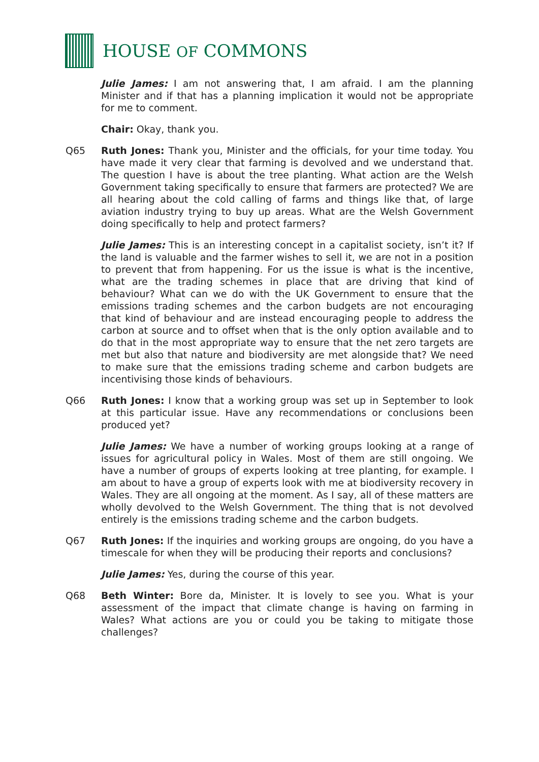HOUSE OF COMMONS
Julie James: I am not answering that, I am afraid. I am the planning Minister and if that has a planning implication it would not be appropriate for me to comment.
Chair: Okay, thank you.
Q65 Ruth Jones: Thank you, Minister and the officials, for your time today. You have made it very clear that farming is devolved and we understand that. The question I have is about the tree planting. What action are the Welsh Government taking specifically to ensure that farmers are protected? We are all hearing about the cold calling of farms and things like that, of large aviation industry trying to buy up areas. What are the Welsh Government doing specifically to help and protect farmers?
Julie James: This is an interesting concept in a capitalist society, isn’t it? If the land is valuable and the farmer wishes to sell it, we are not in a position to prevent that from happening. For us the issue is what is the incentive, what are the trading schemes in place that are driving that kind of behaviour? What can we do with the UK Government to ensure that the emissions trading schemes and the carbon budgets are not encouraging that kind of behaviour and are instead encouraging people to address the carbon at source and to offset when that is the only option available and to do that in the most appropriate way to ensure that the net zero targets are met but also that nature and biodiversity are met alongside that? We need to make sure that the emissions trading scheme and carbon budgets are incentivising those kinds of behaviours.
Q66 Ruth Jones: I know that a working group was set up in September to look at this particular issue. Have any recommendations or conclusions been produced yet?
Julie James: We have a number of working groups looking at a range of issues for agricultural policy in Wales. Most of them are still ongoing. We have a number of groups of experts looking at tree planting, for example. I am about to have a group of experts look with me at biodiversity recovery in Wales. They are all ongoing at the moment. As I say, all of these matters are wholly devolved to the Welsh Government. The thing that is not devolved entirely is the emissions trading scheme and the carbon budgets.
Q67 Ruth Jones: If the inquiries and working groups are ongoing, do you have a timescale for when they will be producing their reports and conclusions?
Julie James: Yes, during the course of this year.
Q68 Beth Winter: Bore da, Minister. It is lovely to see you. What is your assessment of the impact that climate change is having on farming in Wales? What actions are you or could you be taking to mitigate those challenges?